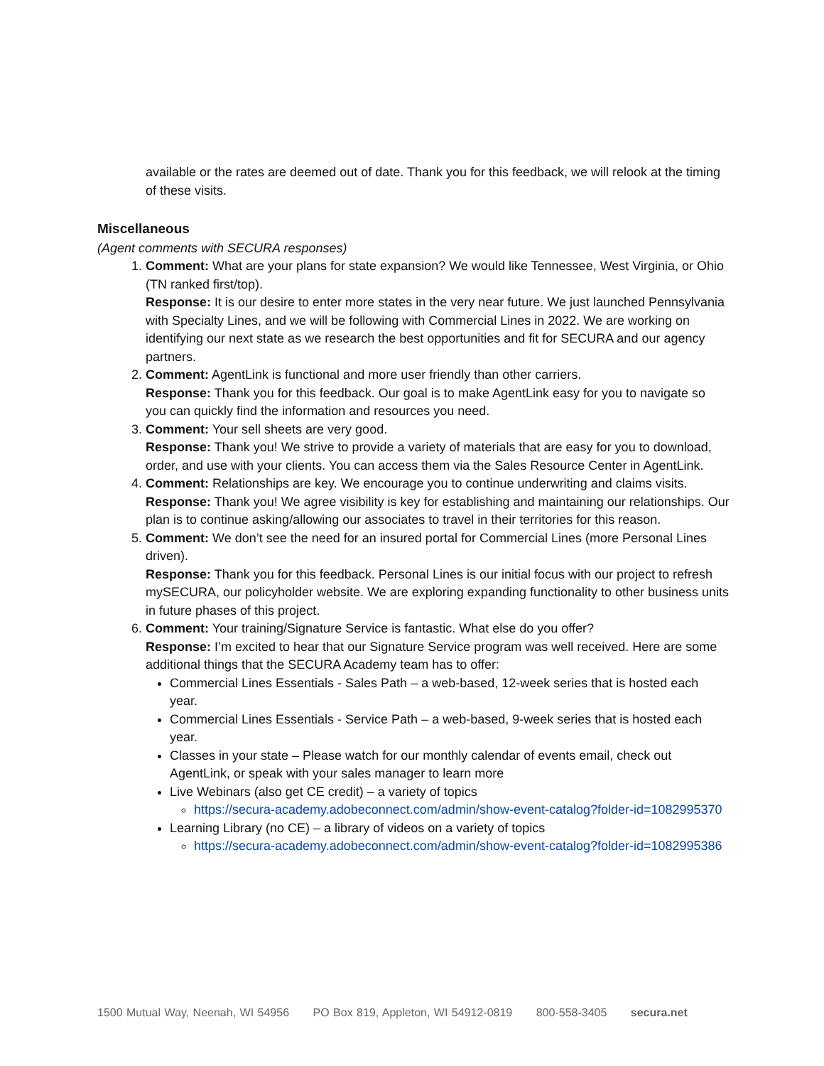available or the rates are deemed out of date. Thank you for this feedback, we will relook at the timing of these visits.
Miscellaneous
(Agent comments with SECURA responses)
1. Comment: What are your plans for state expansion? We would like Tennessee, West Virginia, or Ohio (TN ranked first/top).
Response: It is our desire to enter more states in the very near future. We just launched Pennsylvania with Specialty Lines, and we will be following with Commercial Lines in 2022. We are working on identifying our next state as we research the best opportunities and fit for SECURA and our agency partners.
2. Comment: AgentLink is functional and more user friendly than other carriers.
Response: Thank you for this feedback. Our goal is to make AgentLink easy for you to navigate so you can quickly find the information and resources you need.
3. Comment: Your sell sheets are very good.
Response: Thank you! We strive to provide a variety of materials that are easy for you to download, order, and use with your clients. You can access them via the Sales Resource Center in AgentLink.
4. Comment: Relationships are key. We encourage you to continue underwriting and claims visits.
Response: Thank you! We agree visibility is key for establishing and maintaining our relationships. Our plan is to continue asking/allowing our associates to travel in their territories for this reason.
5. Comment: We don’t see the need for an insured portal for Commercial Lines (more Personal Lines driven).
Response: Thank you for this feedback. Personal Lines is our initial focus with our project to refresh mySECURA, our policyholder website. We are exploring expanding functionality to other business units in future phases of this project.
6. Comment: Your training/Signature Service is fantastic. What else do you offer?
Response: I’m excited to hear that our Signature Service program was well received. Here are some additional things that the SECURA Academy team has to offer:
Commercial Lines Essentials - Sales Path – a web-based, 12-week series that is hosted each year.
Commercial Lines Essentials - Service Path – a web-based, 9-week series that is hosted each year.
Classes in your state – Please watch for our monthly calendar of events email, check out AgentLink, or speak with your sales manager to learn more
Live Webinars (also get CE credit) – a variety of topics
https://secura-academy.adobeconnect.com/admin/show-event-catalog?folder-id=1082995370
Learning Library (no CE) – a library of videos on a variety of topics
https://secura-academy.adobeconnect.com/admin/show-event-catalog?folder-id=1082995386
1500 Mutual Way, Neenah, WI 54956 PO Box 819, Appleton, WI 54912-0819 800-558-3405 secura.net